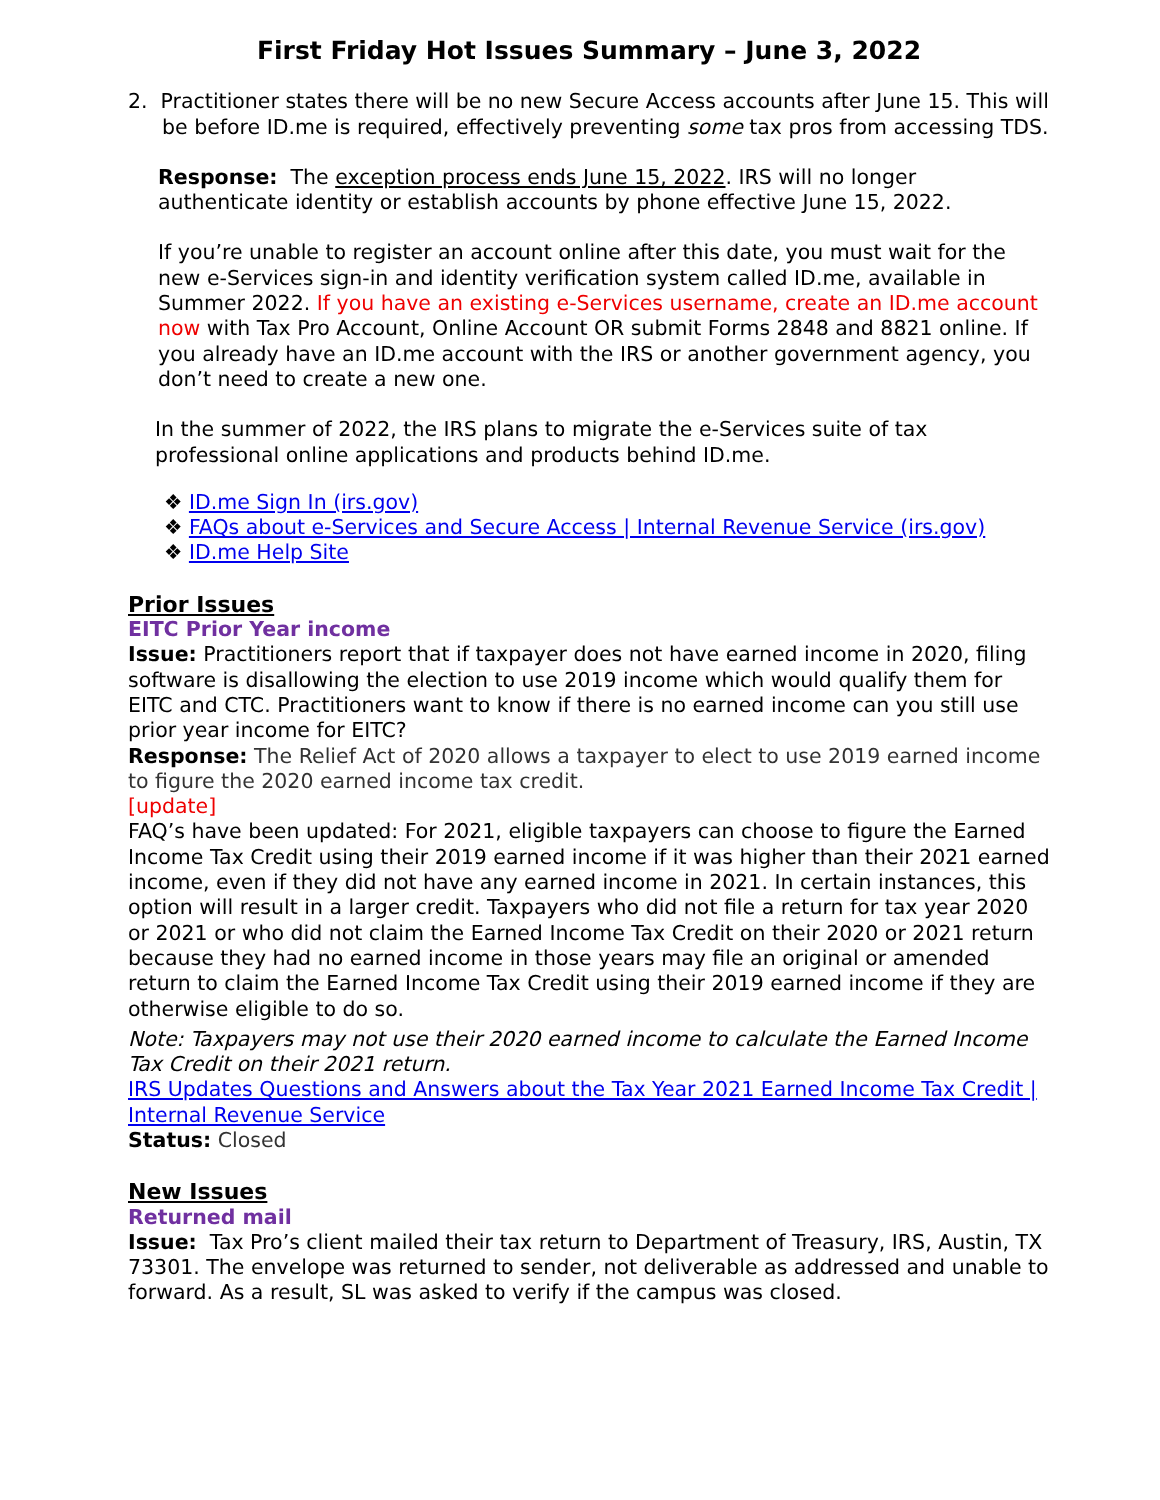First Friday Hot Issues Summary – June 3, 2022
2. Practitioner states there will be no new Secure Access accounts after June 15. This will be before ID.me is required, effectively preventing some tax pros from accessing TDS.
Response: The exception process ends June 15, 2022. IRS will no longer authenticate identity or establish accounts by phone effective June 15, 2022.
If you’re unable to register an account online after this date, you must wait for the new e-Services sign-in and identity verification system called ID.me, available in Summer 2022. If you have an existing e-Services username, create an ID.me account now with Tax Pro Account, Online Account OR submit Forms 2848 and 8821 online. If you already have an ID.me account with the IRS or another government agency, you don’t need to create a new one.
In the summer of 2022, the IRS plans to migrate the e-Services suite of tax professional online applications and products behind ID.me.
❖ ID.me Sign In (irs.gov)
❖ FAQs about e-Services and Secure Access | Internal Revenue Service (irs.gov)
❖ ID.me Help Site
Prior Issues
EITC Prior Year income
Issue: Practitioners report that if taxpayer does not have earned income in 2020, filing software is disallowing the election to use 2019 income which would qualify them for EITC and CTC. Practitioners want to know if there is no earned income can you still use prior year income for EITC?
Response: The Relief Act of 2020 allows a taxpayer to elect to use 2019 earned income to figure the 2020 earned income tax credit.
[update]
FAQ’s have been updated: For 2021, eligible taxpayers can choose to figure the Earned Income Tax Credit using their 2019 earned income if it was higher than their 2021 earned income, even if they did not have any earned income in 2021. In certain instances, this option will result in a larger credit. Taxpayers who did not file a return for tax year 2020 or 2021 or who did not claim the Earned Income Tax Credit on their 2020 or 2021 return because they had no earned income in those years may file an original or amended return to claim the Earned Income Tax Credit using their 2019 earned income if they are otherwise eligible to do so.
Note: Taxpayers may not use their 2020 earned income to calculate the Earned Income Tax Credit on their 2021 return.
IRS Updates Questions and Answers about the Tax Year 2021 Earned Income Tax Credit | Internal Revenue Service
Status: Closed
New Issues
Returned mail
Issue: Tax Pro’s client mailed their tax return to Department of Treasury, IRS, Austin, TX 73301. The envelope was returned to sender, not deliverable as addressed and unable to forward. As a result, SL was asked to verify if the campus was closed.